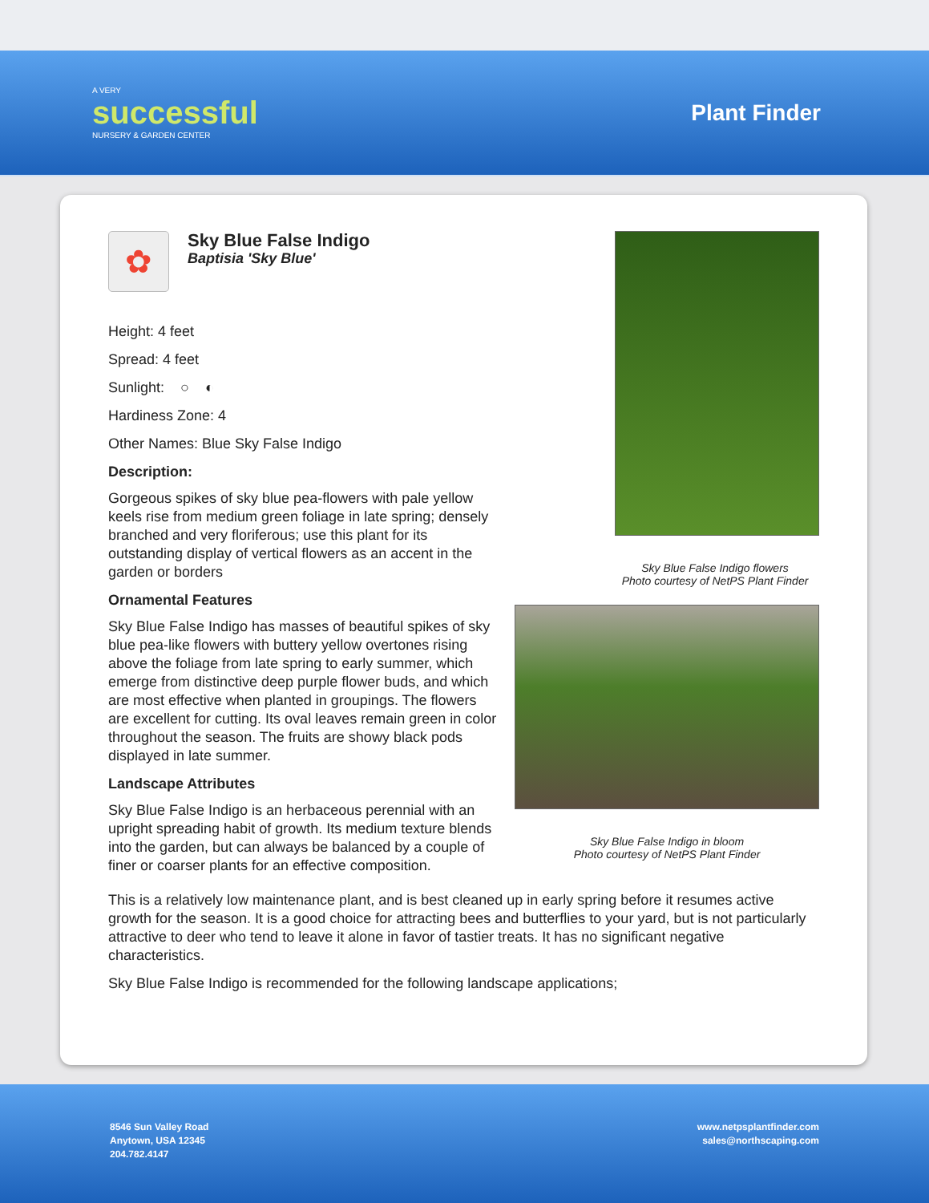A VERY
successful
NURSERY & GARDEN CENTER
Plant Finder
✿
Sky Blue False Indigo
Baptisia 'Sky Blue'
Height: 4 feet
Spread: 4 feet
Sunlight: ○ ◐
Hardiness Zone: 4
Other Names: Blue Sky False Indigo
Description:
Gorgeous spikes of sky blue pea-flowers with pale yellow keels rise from medium green foliage in late spring; densely branched and very floriferous; use this plant for its outstanding display of vertical flowers as an accent in the garden or borders
Ornamental Features
Sky Blue False Indigo has masses of beautiful spikes of sky blue pea-like flowers with buttery yellow overtones rising above the foliage from late spring to early summer, which emerge from distinctive deep purple flower buds, and which are most effective when planted in groupings. The flowers are excellent for cutting. Its oval leaves remain green in color throughout the season. The fruits are showy black pods displayed in late summer.
Landscape Attributes
Sky Blue False Indigo is an herbaceous perennial with an upright spreading habit of growth. Its medium texture blends into the garden, but can always be balanced by a couple of finer or coarser plants for an effective composition.
Sky Blue False Indigo flowers
Photo courtesy of NetPS Plant Finder
Sky Blue False Indigo in bloom
Photo courtesy of NetPS Plant Finder
This is a relatively low maintenance plant, and is best cleaned up in early spring before it resumes active growth for the season. It is a good choice for attracting bees and butterflies to your yard, but is not particularly attractive to deer who tend to leave it alone in favor of tastier treats. It has no significant negative characteristics.
Sky Blue False Indigo is recommended for the following landscape applications;
8546 Sun Valley Road
Anytown, USA 12345
204.782.4147
www.netpsplantfinder.com
sales@northscaping.com